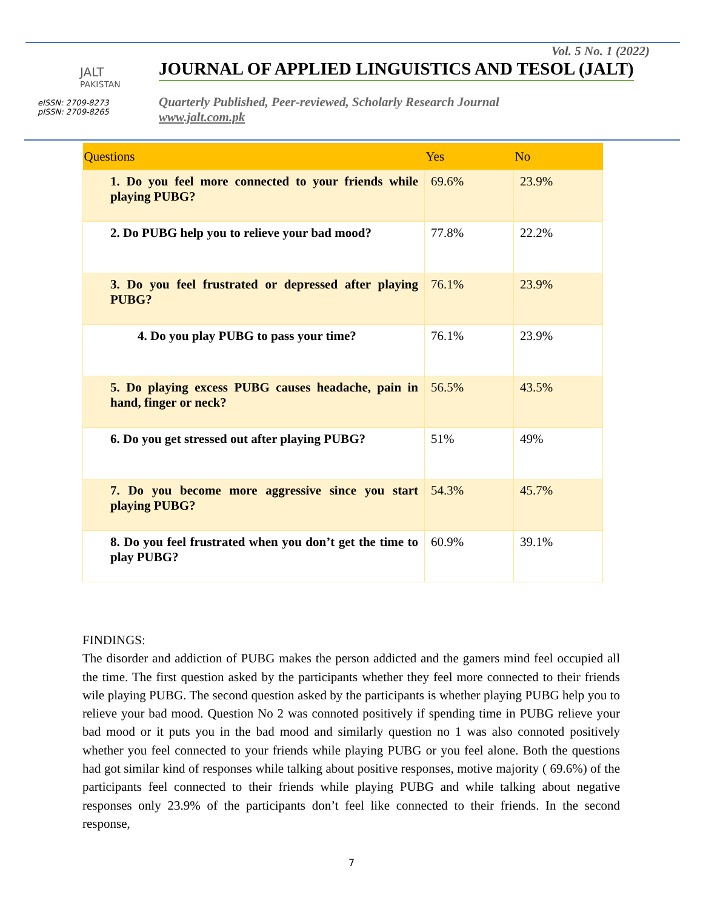JALT
PAKISTAN
eISSN: 2709-8273
pISSN: 2709-8265
Vol. 5 No. 1 (2022)
JOURNAL OF APPLIED LINGUISTICS AND TESOL (JALT)
Quarterly Published, Peer-reviewed, Scholarly Research Journal
www.jalt.com.pk
| Questions | Yes | No |
| --- | --- | --- |
| 1. Do you feel more connected to your friends while playing PUBG? | 69.6% | 23.9% |
| 2. Do PUBG help you to relieve your bad mood? | 77.8% | 22.2% |
| 3. Do you feel frustrated or depressed after playing PUBG? | 76.1% | 23.9% |
| 4. Do you play PUBG to pass your time? | 76.1% | 23.9% |
| 5. Do playing excess PUBG causes headache, pain in hand, finger or neck? | 56.5% | 43.5% |
| 6. Do you get stressed out after playing PUBG? | 51% | 49% |
| 7. Do you become more aggressive since you start playing PUBG? | 54.3% | 45.7% |
| 8. Do you feel frustrated when you don’t get the time to play PUBG? | 60.9% | 39.1% |
FINDINGS:
The disorder and addiction of PUBG makes the person addicted and the gamers mind feel occupied all the time. The first question asked by the participants whether they feel more connected to their friends wile playing PUBG. The second question asked by the participants is whether playing PUBG help you to relieve your bad mood. Question No 2 was connoted positively if spending time in PUBG relieve your bad mood or it puts you in the bad mood and similarly question no 1 was also connoted positively whether you feel connected to your friends while playing PUBG or you feel alone. Both the questions had got similar kind of responses while talking about positive responses, motive majority ( 69.6%) of the participants feel connected to their friends while playing PUBG and while talking about negative responses only 23.9% of the participants don’t feel like connected to their friends. In the second response,
7